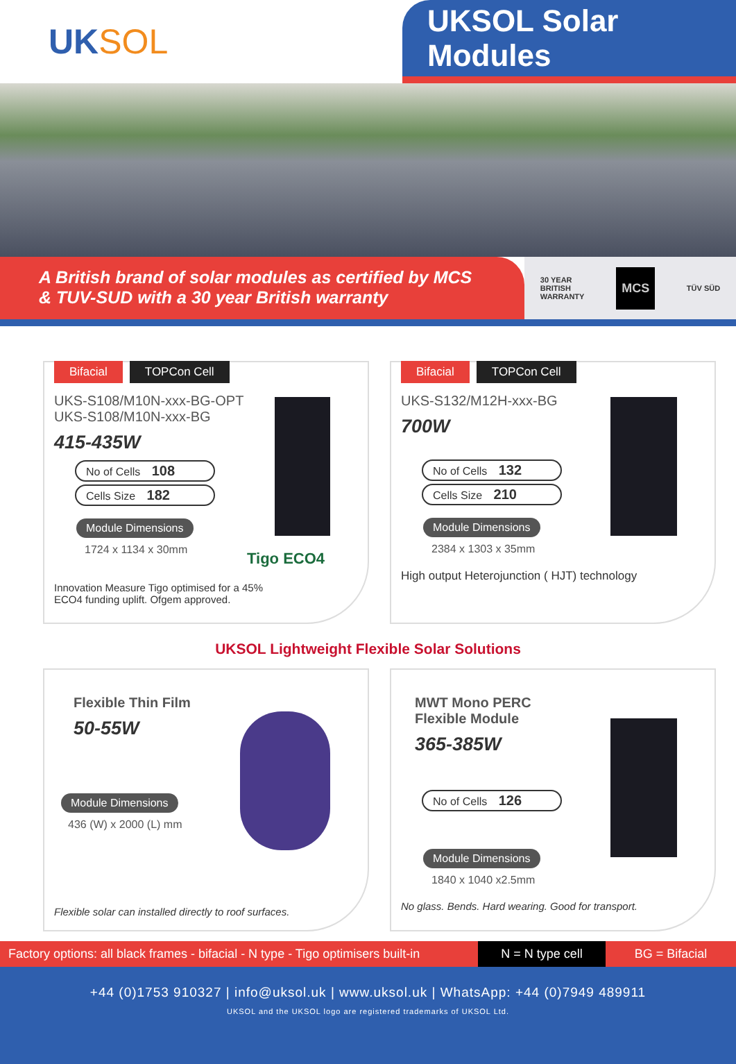UK SOL UKSOL Solar Modules
A British brand of solar modules as certified by MCS
& TUV-SUD with a 30 year British warranty
30 YEAR
BRITISH
WARRANTY MCS TÜV SÜD
Bifacial TOPCon Cell
UKS-S108/M10N-xxx-BG-OPT
UKS-S108/M10N-xxx-BG
415-435W
No of Cells 108
Cells Size 182
Module Dimensions
1724 x 1134 x 30mm
Tigo ECO4
Innovation Measure Tigo optimised for a 45%
ECO4 funding uplift. Ofgem approved.
Bifacial TOPCon Cell
UKS-S132/M12H-xxx-BG
700W
No of Cells 132
Cells Size 210
Module Dimensions
2384 x 1303 x 35mm
High output Heterojunction ( HJT) technology
UKSOL Lightweight Flexible Solar Solutions
Flexible Thin Film
50-55W
Module Dimensions
436 (W) x 2000 (L) mm
Flexible solar can installed directly to roof surfaces.
MWT Mono PERC Flexible Module
365-385W
No of Cells 126
Module Dimensions
1840 x 1040 x2.5mm
No glass. Bends. Hard wearing. Good for transport.
Factory options: all black frames - bifacial - N type - Tigo optimisers built-in
N = N type cell
BG = Bifacial
+44 (0)1753 910327 | info@uksol.uk | www.uksol.uk | WhatsApp: +44 (0)7949 489911
UKSOL and the UKSOL logo are registered trademarks of UKSOL Ltd.